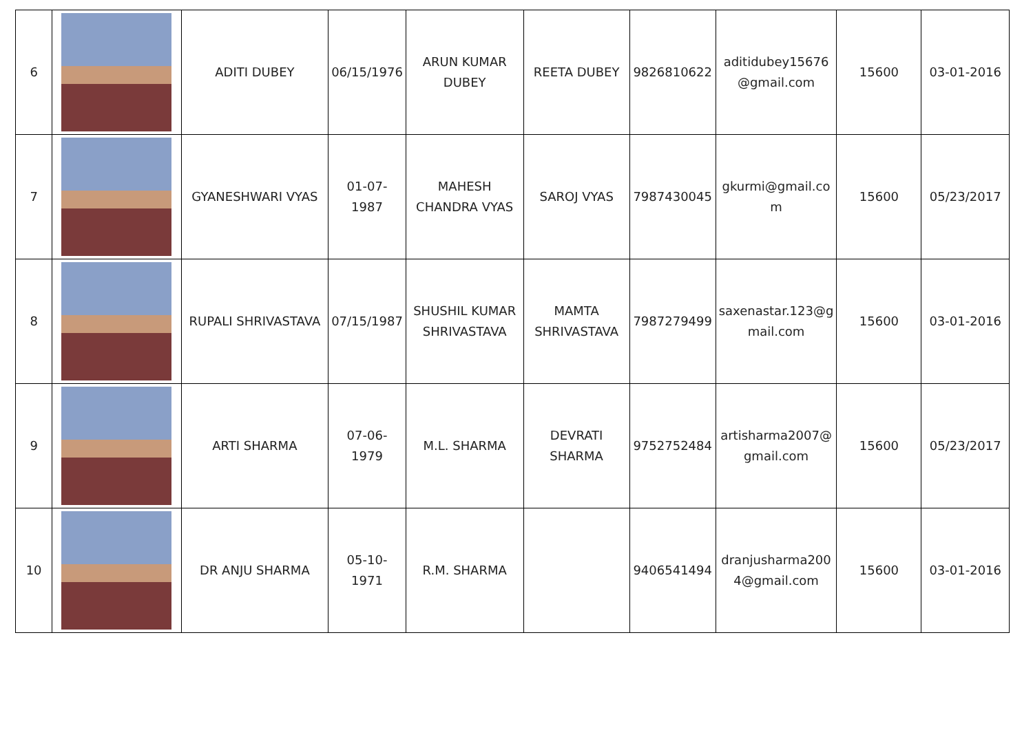| 6 | | ADITI DUBEY | 06/15/1976 | ARUN KUMAR DUBEY | REETA DUBEY | 9826810622 | aditidubey15676 @gmail.com | 15600 | 03-01-2016 |
| 7 | | GYANESHWARI VYAS | 01-07-1987 | MAHESH CHANDRA VYAS | SAROJ VYAS | 7987430045 | gkurmi@gmail.co m | 15600 | 05/23/2017 |
| 8 | | RUPALI SHRIVASTAVA | 07/15/1987 | SHUSHIL KUMAR SHRIVASTAVA | MAMTA SHRIVASTAVA | 7987279499 | saxenastar.123@g mail.com | 15600 | 03-01-2016 |
| 9 | | ARTI SHARMA | 07-06-1979 | M.L. SHARMA | DEVRATI SHARMA | 9752752484 | artisharma2007@ gmail.com | 15600 | 05/23/2017 |
| 10 | | DR ANJU SHARMA | 05-10-1971 | R.M. SHARMA | | 9406541494 | dranjusharma200 4@gmail.com | 15600 | 03-01-2016 |